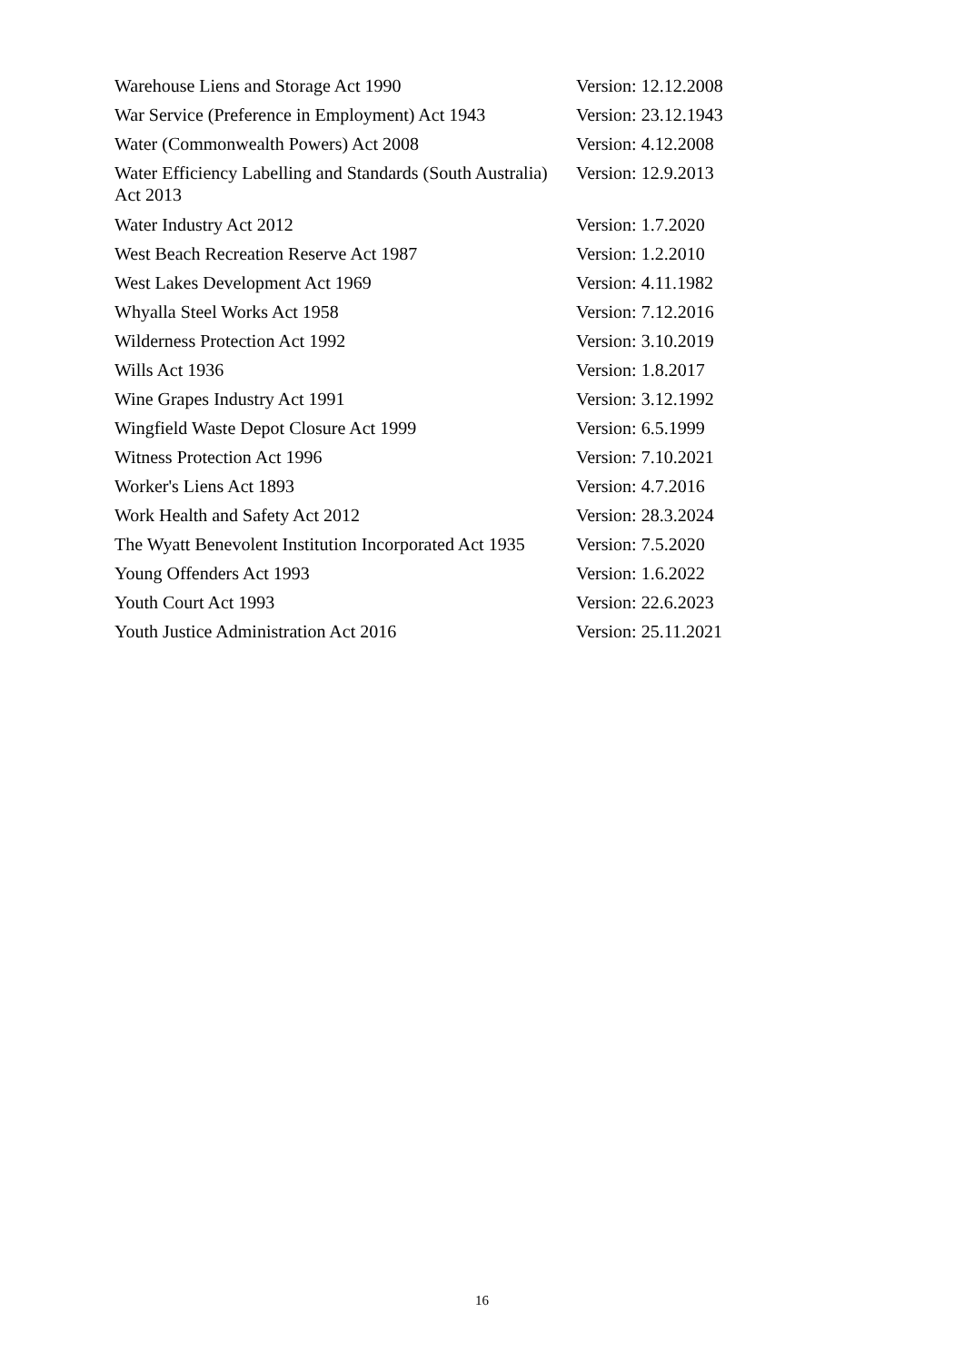| Warehouse Liens and Storage Act 1990 | Version: 12.12.2008 |
| War Service (Preference in Employment) Act 1943 | Version: 23.12.1943 |
| Water (Commonwealth Powers) Act 2008 | Version: 4.12.2008 |
| Water Efficiency Labelling and Standards (South Australia) Act 2013 | Version: 12.9.2013 |
| Water Industry Act 2012 | Version: 1.7.2020 |
| West Beach Recreation Reserve Act 1987 | Version: 1.2.2010 |
| West Lakes Development Act 1969 | Version: 4.11.1982 |
| Whyalla Steel Works Act 1958 | Version: 7.12.2016 |
| Wilderness Protection Act 1992 | Version: 3.10.2019 |
| Wills Act 1936 | Version: 1.8.2017 |
| Wine Grapes Industry Act 1991 | Version: 3.12.1992 |
| Wingfield Waste Depot Closure Act 1999 | Version: 6.5.1999 |
| Witness Protection Act 1996 | Version: 7.10.2021 |
| Worker's Liens Act 1893 | Version: 4.7.2016 |
| Work Health and Safety Act 2012 | Version: 28.3.2024 |
| The Wyatt Benevolent Institution Incorporated Act 1935 | Version: 7.5.2020 |
| Young Offenders Act 1993 | Version: 1.6.2022 |
| Youth Court Act 1993 | Version: 22.6.2023 |
| Youth Justice Administration Act 2016 | Version: 25.11.2021 |
16